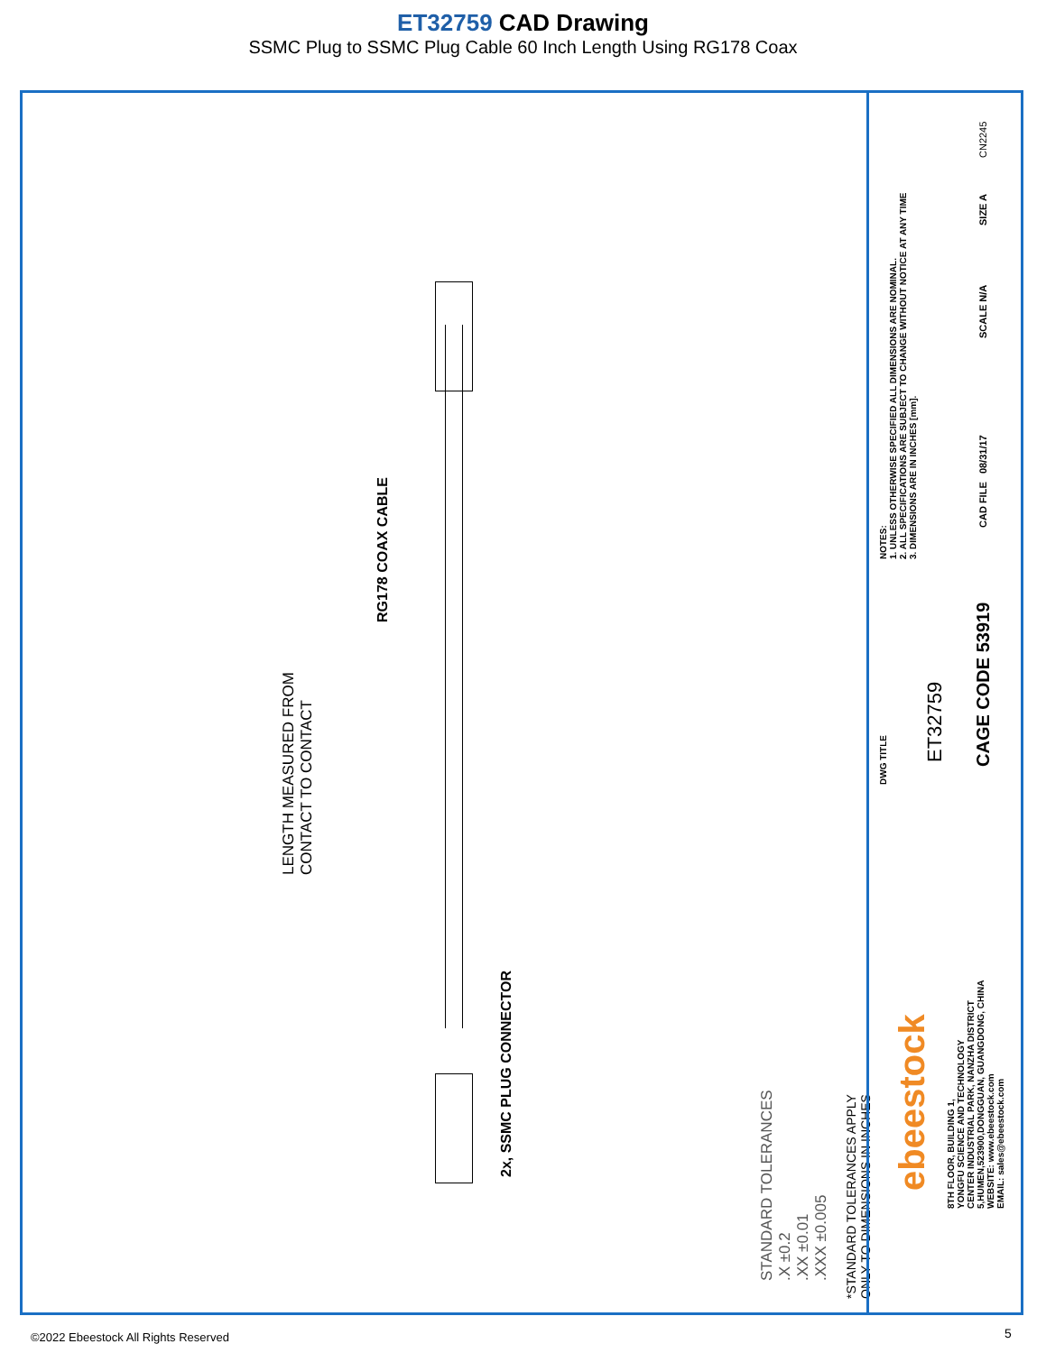ET32759 CAD Drawing
SSMC Plug to SSMC Plug Cable 60 Inch Length Using RG178 Coax
LENGTH MEASURED FROM
CONTACT TO CONTACT
RG178 COAX CABLE
2x, SSMC PLUG CONNECTOR
STANDARD TOLERANCES
.X ±0.2
.XX ±0.01
.XXX ±0.005
*STANDARD TOLERANCES APPLY
ONLY TO DIMENSIONS IN INCHES
NOTES:
1. UNLESS OTHERWISE SPECIFIED ALL DIMENSIONS ARE NOMINAL.
2. ALL SPECIFICATIONS ARE SUBJECT TO CHANGE WITHOUT NOTICE AT ANY TIME
3. DIMENSIONS ARE IN INCHES [mm].
DWG TITLE
ET32759 CAGE CODE 53919
CAD FILE 08/31/17
SCALE N/A
SIZE A
CN2245
ebeestock
8TH FLOOR, BUILDING 1,
YONGFU SCIENCE AND TECHNOLOGY
CENTER INDUSTRIAL PARK, NANZHA DISTRICT
5,HUMEN,523900,DONGGUAN, GUANGDONG, CHINA
WEBSITE: www.ebeestock.com
EMAIL: sales@ebeestock.com
©2022 Ebeestock All Rights Reserved
5